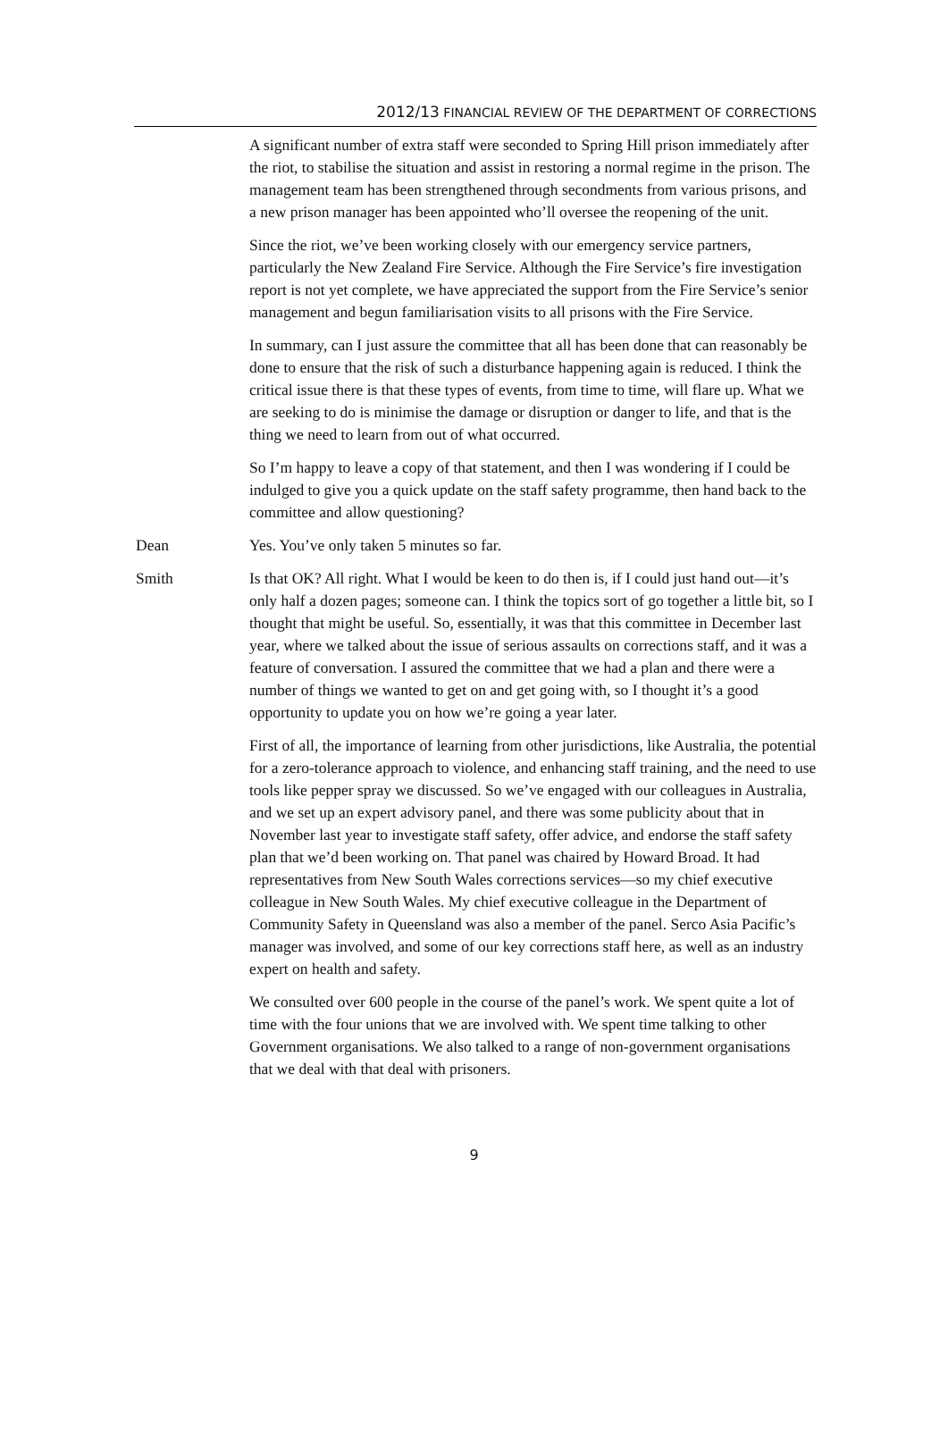2012/13 FINANCIAL REVIEW OF THE DEPARTMENT OF CORRECTIONS
A significant number of extra staff were seconded to Spring Hill prison immediately after the riot, to stabilise the situation and assist in restoring a normal regime in the prison. The management team has been strengthened through secondments from various prisons, and a new prison manager has been appointed who’ll oversee the reopening of the unit.
Since the riot, we’ve been working closely with our emergency service partners, particularly the New Zealand Fire Service. Although the Fire Service’s fire investigation report is not yet complete, we have appreciated the support from the Fire Service’s senior management and begun familiarisation visits to all prisons with the Fire Service.
In summary, can I just assure the committee that all has been done that can reasonably be done to ensure that the risk of such a disturbance happening again is reduced. I think the critical issue there is that these types of events, from time to time, will flare up. What we are seeking to do is minimise the damage or disruption or danger to life, and that is the thing we need to learn from out of what occurred.
So I’m happy to leave a copy of that statement, and then I was wondering if I could be indulged to give you a quick update on the staff safety programme, then hand back to the committee and allow questioning?
Dean Yes. You’ve only taken 5 minutes so far.
Smith Is that OK? All right. What I would be keen to do then is, if I could just hand out—it’s only half a dozen pages; someone can. I think the topics sort of go together a little bit, so I thought that might be useful. So, essentially, it was that this committee in December last year, where we talked about the issue of serious assaults on corrections staff, and it was a feature of conversation. I assured the committee that we had a plan and there were a number of things we wanted to get on and get going with, so I thought it’s a good opportunity to update you on how we’re going a year later.
First of all, the importance of learning from other jurisdictions, like Australia, the potential for a zero-tolerance approach to violence, and enhancing staff training, and the need to use tools like pepper spray we discussed. So we’ve engaged with our colleagues in Australia, and we set up an expert advisory panel, and there was some publicity about that in November last year to investigate staff safety, offer advice, and endorse the staff safety plan that we’d been working on. That panel was chaired by Howard Broad. It had representatives from New South Wales corrections services—so my chief executive colleague in New South Wales. My chief executive colleague in the Department of Community Safety in Queensland was also a member of the panel. Serco Asia Pacific’s manager was involved, and some of our key corrections staff here, as well as an industry expert on health and safety.
We consulted over 600 people in the course of the panel’s work. We spent quite a lot of time with the four unions that we are involved with. We spent time talking to other Government organisations. We also talked to a range of non-government organisations that we deal with that deal with prisoners.
9